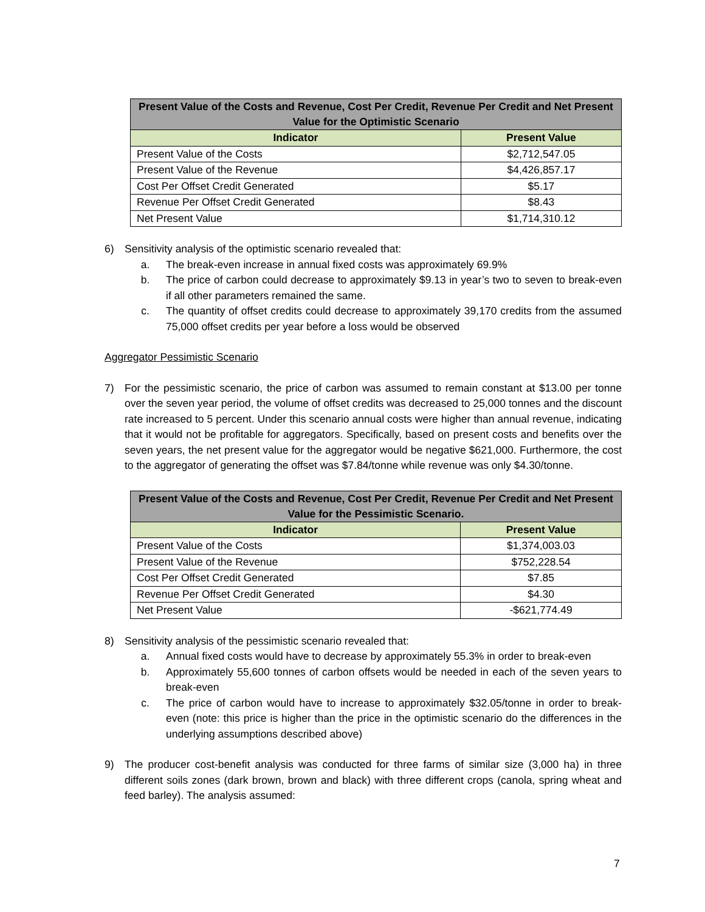| Present Value of the Costs and Revenue, Cost Per Credit, Revenue Per Credit and Net Present Value for the Optimistic Scenario | |
| --- | --- |
| Indicator | Present Value |
| Present Value of the Costs | $2,712,547.05 |
| Present Value of the Revenue | $4,426,857.17 |
| Cost Per Offset Credit Generated | $5.17 |
| Revenue Per Offset Credit Generated | $8.43 |
| Net Present Value | $1,714,310.12 |
6) Sensitivity analysis of the optimistic scenario revealed that:
a. The break-even increase in annual fixed costs was approximately 69.9%
b. The price of carbon could decrease to approximately $9.13 in year’s two to seven to break-even if all other parameters remained the same.
c. The quantity of offset credits could decrease to approximately 39,170 credits from the assumed 75,000 offset credits per year before a loss would be observed
Aggregator Pessimistic Scenario
7) For the pessimistic scenario, the price of carbon was assumed to remain constant at $13.00 per tonne over the seven year period, the volume of offset credits was decreased to 25,000 tonnes and the discount rate increased to 5 percent. Under this scenario annual costs were higher than annual revenue, indicating that it would not be profitable for aggregators. Specifically, based on present costs and benefits over the seven years, the net present value for the aggregator would be negative $621,000. Furthermore, the cost to the aggregator of generating the offset was $7.84/tonne while revenue was only $4.30/tonne.
| Present Value of the Costs and Revenue, Cost Per Credit, Revenue Per Credit and Net Present Value for the Pessimistic Scenario. | |
| --- | --- |
| Indicator | Present Value |
| Present Value of the Costs | $1,374,003.03 |
| Present Value of the Revenue | $752,228.54 |
| Cost Per Offset Credit Generated | $7.85 |
| Revenue Per Offset Credit Generated | $4.30 |
| Net Present Value | -$621,774.49 |
8) Sensitivity analysis of the pessimistic scenario revealed that:
a. Annual fixed costs would have to decrease by approximately 55.3% in order to break-even
b. Approximately 55,600 tonnes of carbon offsets would be needed in each of the seven years to break-even
c. The price of carbon would have to increase to approximately $32.05/tonne in order to break-even (note: this price is higher than the price in the optimistic scenario do the differences in the underlying assumptions described above)
9) The producer cost-benefit analysis was conducted for three farms of similar size (3,000 ha) in three different soils zones (dark brown, brown and black) with three different crops (canola, spring wheat and feed barley). The analysis assumed:
7